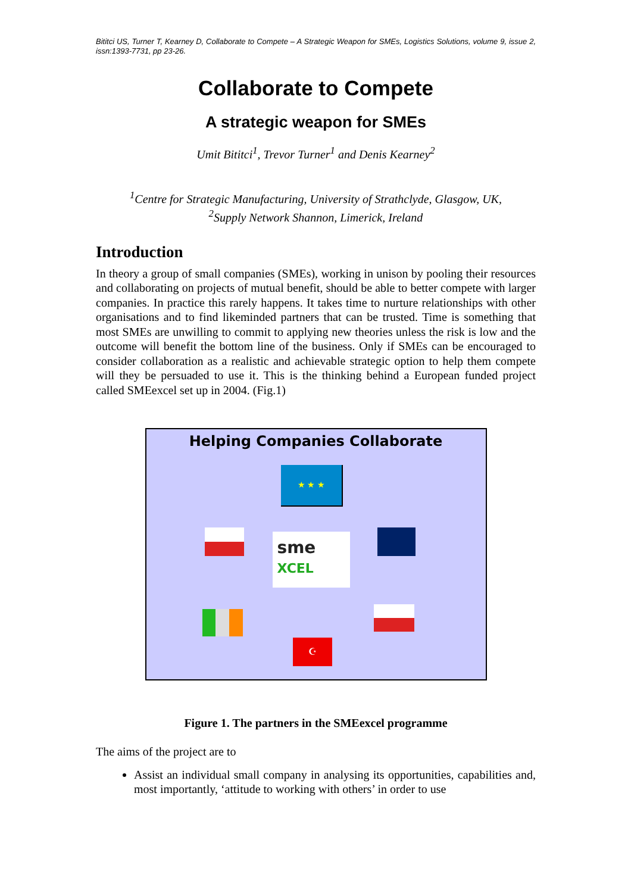Bititci US, Turner T, Kearney D, Collaborate to Compete – A Strategic Weapon for SMEs, Logistics Solutions, volume 9, issue 2, issn:1393-7731, pp 23-26.
Collaborate to Compete
A strategic weapon for SMEs
Umit Bititci<sup>1</sup>, Trevor Turner<sup>1</sup> and Denis Kearney<sup>2</sup>
<sup>1</sup> Centre for Strategic Manufacturing, University of Strathclyde, Glasgow, UK,
<sup>2</sup> Supply Network Shannon, Limerick, Ireland
Introduction
In theory a group of small companies (SMEs), working in unison by pooling their resources and collaborating on projects of mutual benefit, should be able to better compete with larger companies. In practice this rarely happens. It takes time to nurture relationships with other organisations and to find likeminded partners that can be trusted. Time is something that most SMEs are unwilling to commit to applying new theories unless the risk is low and the outcome will benefit the bottom line of the business. Only if SMEs can be encouraged to consider collaboration as a realistic and achievable strategic option to help them compete will they be persuaded to use it. This is the thinking behind a European funded project called SMEexcel set up in 2004. (Fig.1)
Helping Companies Collaborate
★ ★ ★
sme XCEL
☪
Figure 1. The partners in the SMEexcel programme
The aims of the project are to
Assist an individual small company in analysing its opportunities, capabilities and, most importantly, ‘attitude to working with others’ in order to use